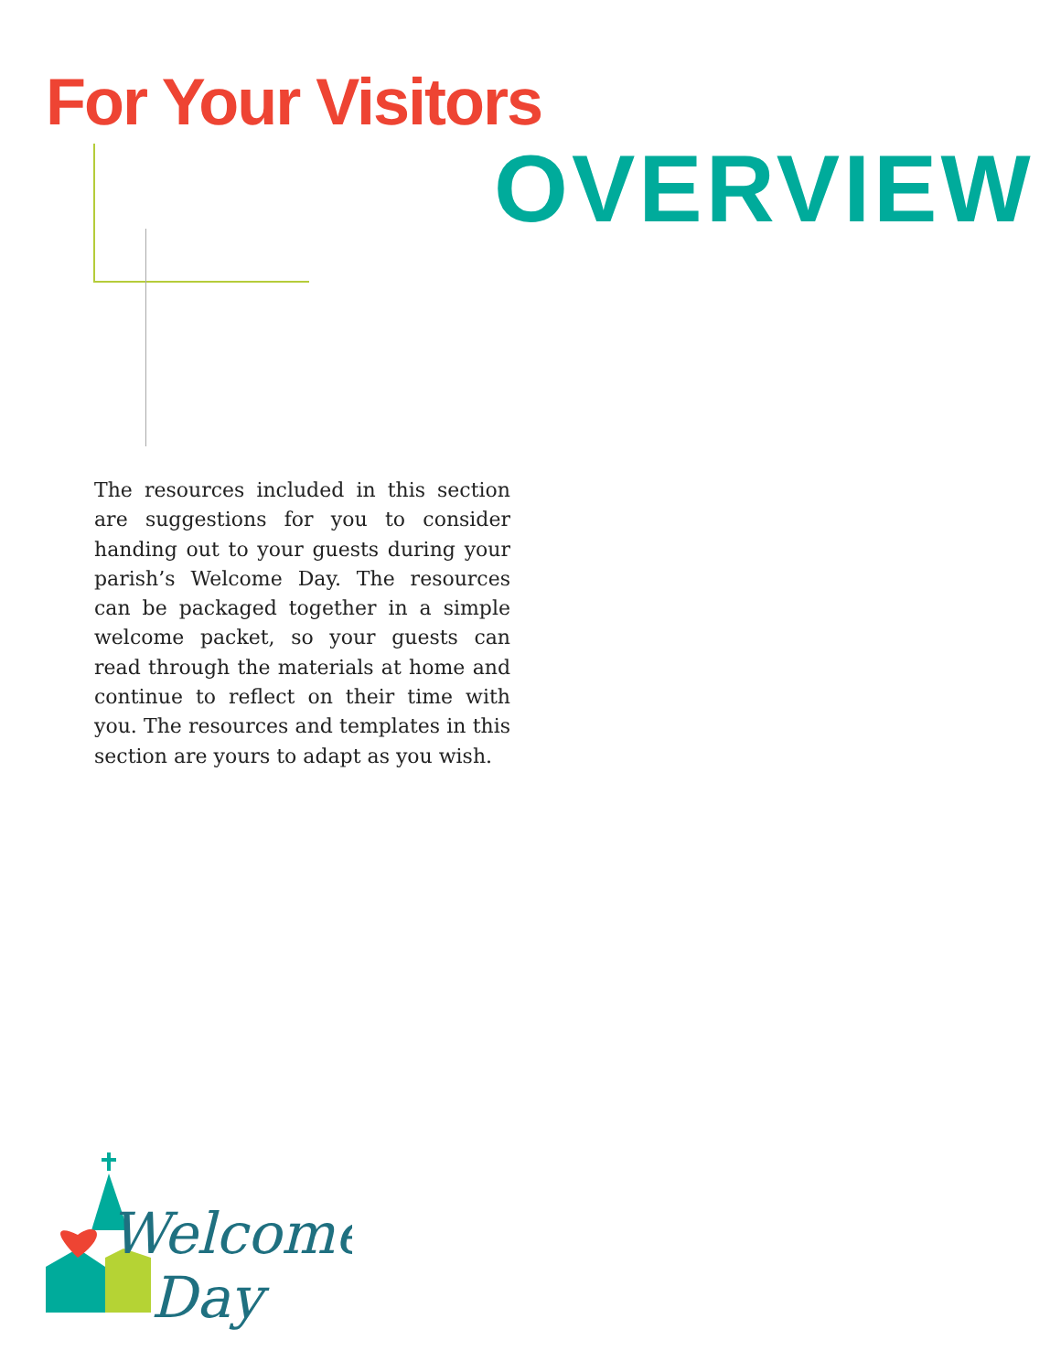For Your Visitors
OVERVIEW
The resources included in this section are suggestions for you to consider handing out to your guests during your parish’s Welcome Day. The resources can be packaged together in a simple welcome packet, so your guests can read through the materials at home and continue to reflect on their time with you. The resources and templates in this section are yours to adapt as you wish.
Welcome
Day